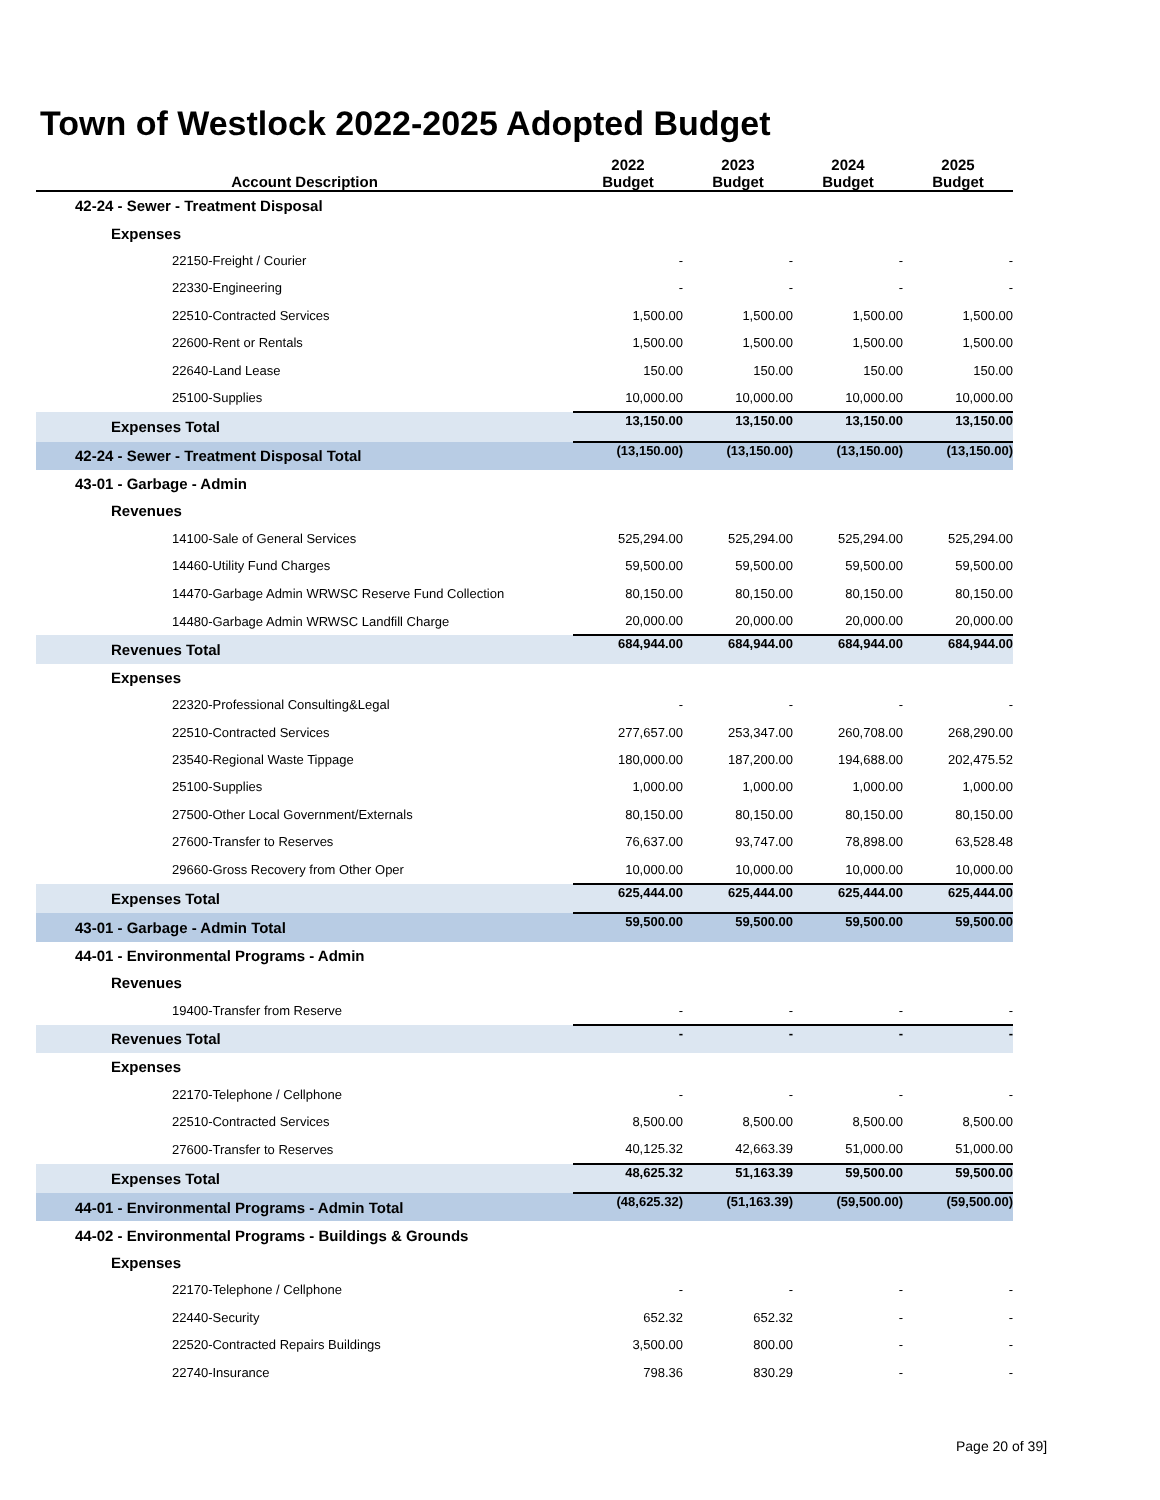Town of Westlock 2022-2025 Adopted Budget
| Account Description | 2022 Budget | 2023 Budget | 2024 Budget | 2025 Budget |
| --- | --- | --- | --- | --- |
| 42-24 - Sewer - Treatment Disposal | | | | |
| Expenses | | | | |
| 22150-Freight / Courier | - | - | - | - |
| 22330-Engineering | - | - | - | - |
| 22510-Contracted Services | 1,500.00 | 1,500.00 | 1,500.00 | 1,500.00 |
| 22600-Rent or Rentals | 1,500.00 | 1,500.00 | 1,500.00 | 1,500.00 |
| 22640-Land Lease | 150.00 | 150.00 | 150.00 | 150.00 |
| 25100-Supplies | 10,000.00 | 10,000.00 | 10,000.00 | 10,000.00 |
| Expenses Total | 13,150.00 | 13,150.00 | 13,150.00 | 13,150.00 |
| 42-24 - Sewer - Treatment Disposal Total | (13,150.00) | (13,150.00) | (13,150.00) | (13,150.00) |
| 43-01 - Garbage - Admin | | | | |
| Revenues | | | | |
| 14100-Sale of General Services | 525,294.00 | 525,294.00 | 525,294.00 | 525,294.00 |
| 14460-Utility Fund Charges | 59,500.00 | 59,500.00 | 59,500.00 | 59,500.00 |
| 14470-Garbage Admin WRWSC Reserve Fund Collection | 80,150.00 | 80,150.00 | 80,150.00 | 80,150.00 |
| 14480-Garbage Admin WRWSC Landfill Charge | 20,000.00 | 20,000.00 | 20,000.00 | 20,000.00 |
| Revenues Total | 684,944.00 | 684,944.00 | 684,944.00 | 684,944.00 |
| Expenses | | | | |
| 22320-Professional Consulting&Legal | - | - | - | - |
| 22510-Contracted Services | 277,657.00 | 253,347.00 | 260,708.00 | 268,290.00 |
| 23540-Regional Waste Tippage | 180,000.00 | 187,200.00 | 194,688.00 | 202,475.52 |
| 25100-Supplies | 1,000.00 | 1,000.00 | 1,000.00 | 1,000.00 |
| 27500-Other Local Government/Externals | 80,150.00 | 80,150.00 | 80,150.00 | 80,150.00 |
| 27600-Transfer to Reserves | 76,637.00 | 93,747.00 | 78,898.00 | 63,528.48 |
| 29660-Gross Recovery from Other Oper | 10,000.00 | 10,000.00 | 10,000.00 | 10,000.00 |
| Expenses Total | 625,444.00 | 625,444.00 | 625,444.00 | 625,444.00 |
| 43-01 - Garbage - Admin Total | 59,500.00 | 59,500.00 | 59,500.00 | 59,500.00 |
| 44-01 - Environmental Programs - Admin | | | | |
| Revenues | | | | |
| 19400-Transfer from Reserve | - | - | - | - |
| Revenues Total | - | - | - | - |
| Expenses | | | | |
| 22170-Telephone / Cellphone | - | - | - | - |
| 22510-Contracted Services | 8,500.00 | 8,500.00 | 8,500.00 | 8,500.00 |
| 27600-Transfer to Reserves | 40,125.32 | 42,663.39 | 51,000.00 | 51,000.00 |
| Expenses Total | 48,625.32 | 51,163.39 | 59,500.00 | 59,500.00 |
| 44-01 - Environmental Programs - Admin Total | (48,625.32) | (51,163.39) | (59,500.00) | (59,500.00) |
| 44-02 - Environmental Programs - Buildings & Grounds | | | | |
| Expenses | | | | |
| 22170-Telephone / Cellphone | - | - | - | - |
| 22440-Security | 652.32 | 652.32 | - | - |
| 22520-Contracted Repairs Buildings | 3,500.00 | 800.00 | - | - |
| 22740-Insurance | 798.36 | 830.29 | - | - |
Page 20 of 39]